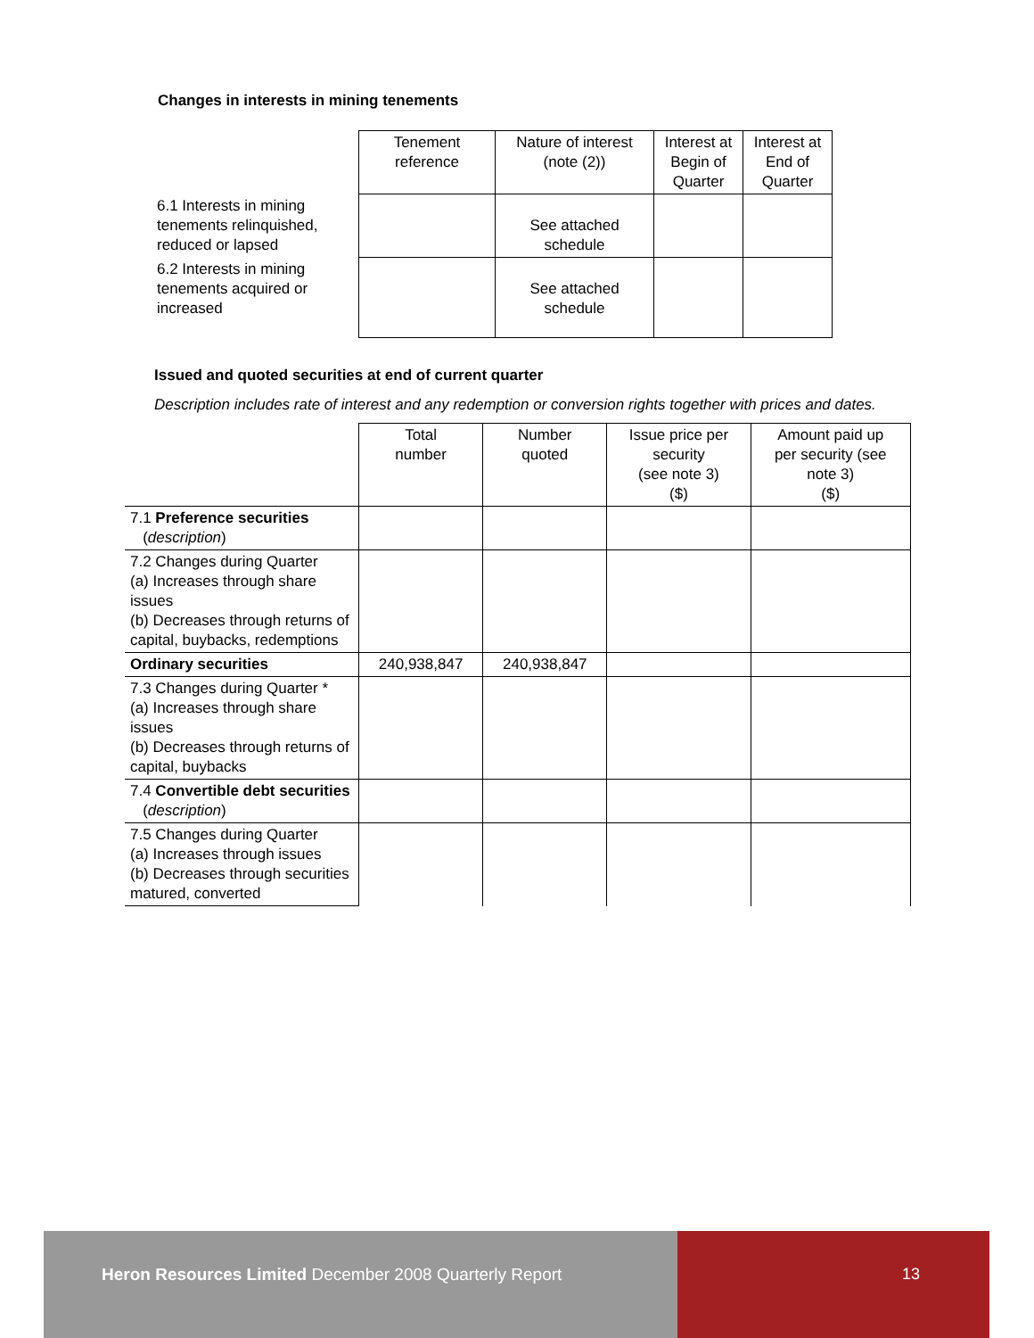Changes in interests in mining tenements
| | Tenement reference | Nature of interest (note (2)) | Interest at Begin of Quarter | Interest at End of Quarter |
| 6.1 Interests in mining tenements relinquished, reduced or lapsed | | See attached schedule | | |
| 6.2 Interests in mining tenements acquired or increased | | See attached schedule | | |
Issued and quoted securities at end of current quarter
Description includes rate of interest and any redemption or conversion rights together with prices and dates.
| | Total number | Number quoted | Issue price per security (see note 3) ($) | Amount paid up per security (see note 3) ($) |
| 7.1 Preference securities ( description ) | | | | |
| 7.2 Changes during Quarter (a) Increases through share issues (b) Decreases through returns of capital, buybacks, redemptions | | | | |
| Ordinary securities | 240,938,847 | 240,938,847 | | |
| 7.3 Changes during Quarter * (a) Increases through share issues (b) Decreases through returns of capital, buybacks | | | | |
| 7.4 Convertible debt securities ( description ) | | | | |
| 7.5 Changes during Quarter (a) Increases through issues (b) Decreases through securities matured, converted | | | | |
Heron Resources Limited December 2008 Quarterly Report
13